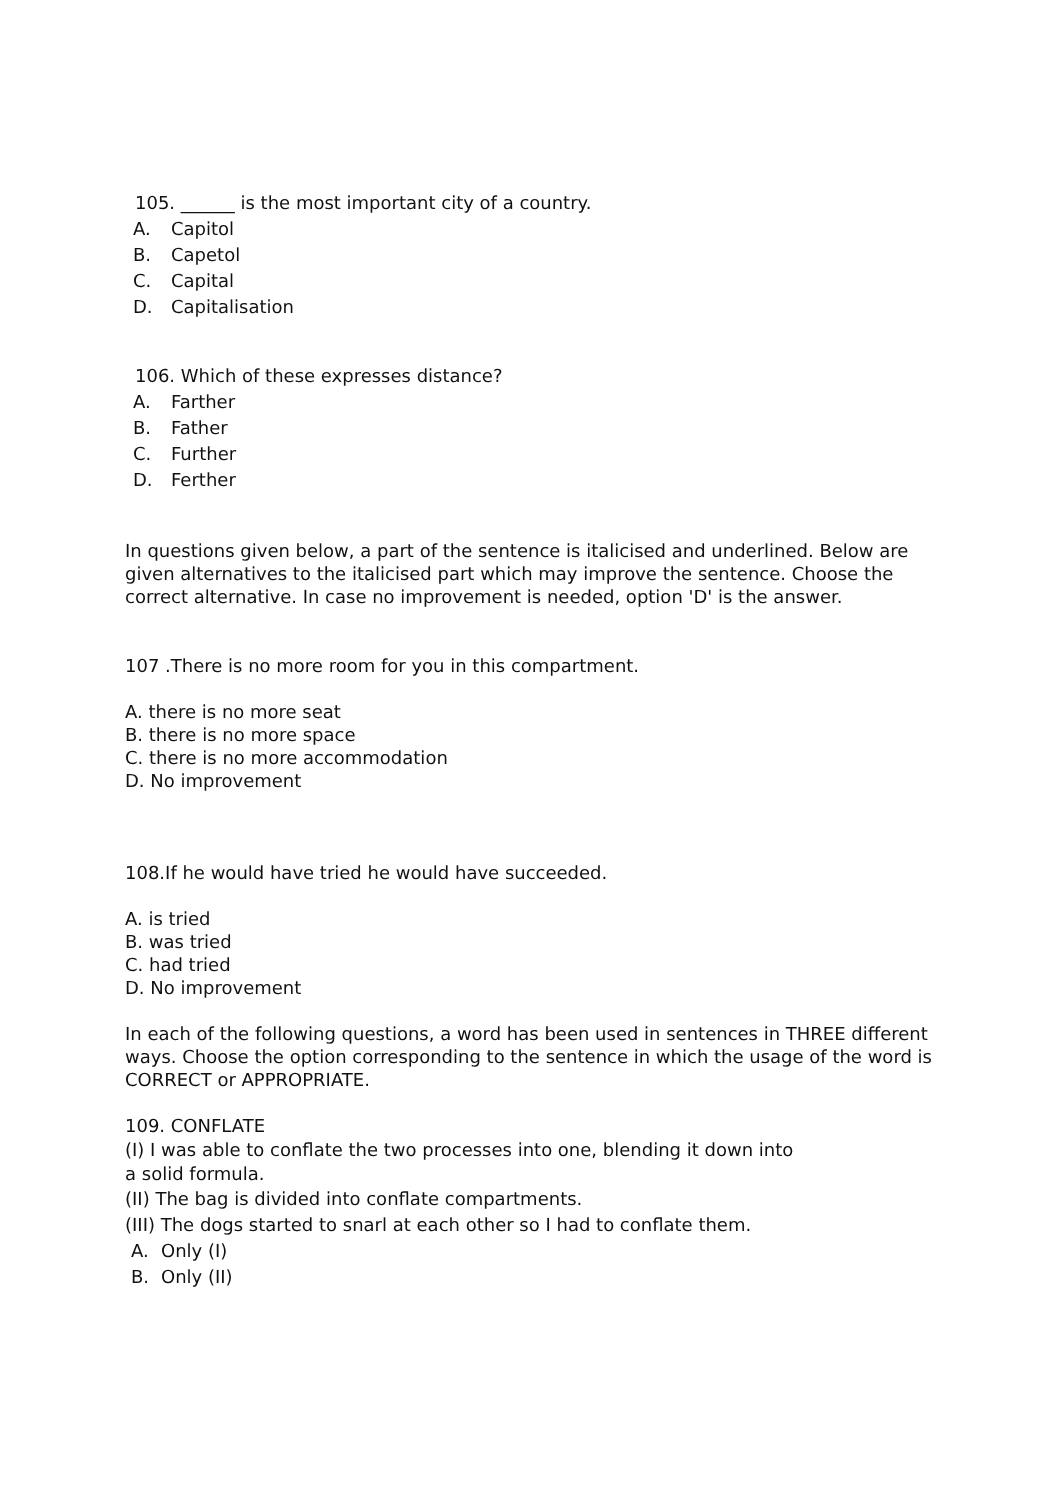105. ______ is the most important city of a country.
A. Capitol
B. Capetol
C. Capital
D. Capitalisation
106. Which of these expresses distance?
A. Farther
B. Father
C. Further
D. Ferther
In questions given below, a part of the sentence is italicised and underlined. Below are given alternatives to the italicised part which may improve the sentence. Choose the correct alternative. In case no improvement is needed, option 'D' is the answer.
107 .There is no more room for you in this compartment.
A. there is no more seat
B. there is no more space
C. there is no more accommodation
D. No improvement
108.If he would have tried he would have succeeded.
A. is tried
B. was tried
C. had tried
D. No improvement
In each of the following questions, a word has been used in sentences in THREE different ways. Choose the option corresponding to the sentence in which the usage of the word is CORRECT or APPROPRIATE.
109. CONFLATE
(I) I was able to conflate the two processes into one, blending it down into
a solid formula.
(II) The bag is divided into conflate compartments.
(III) The dogs started to snarl at each other so I had to conflate them.
A. Only (I)
B. Only (II)